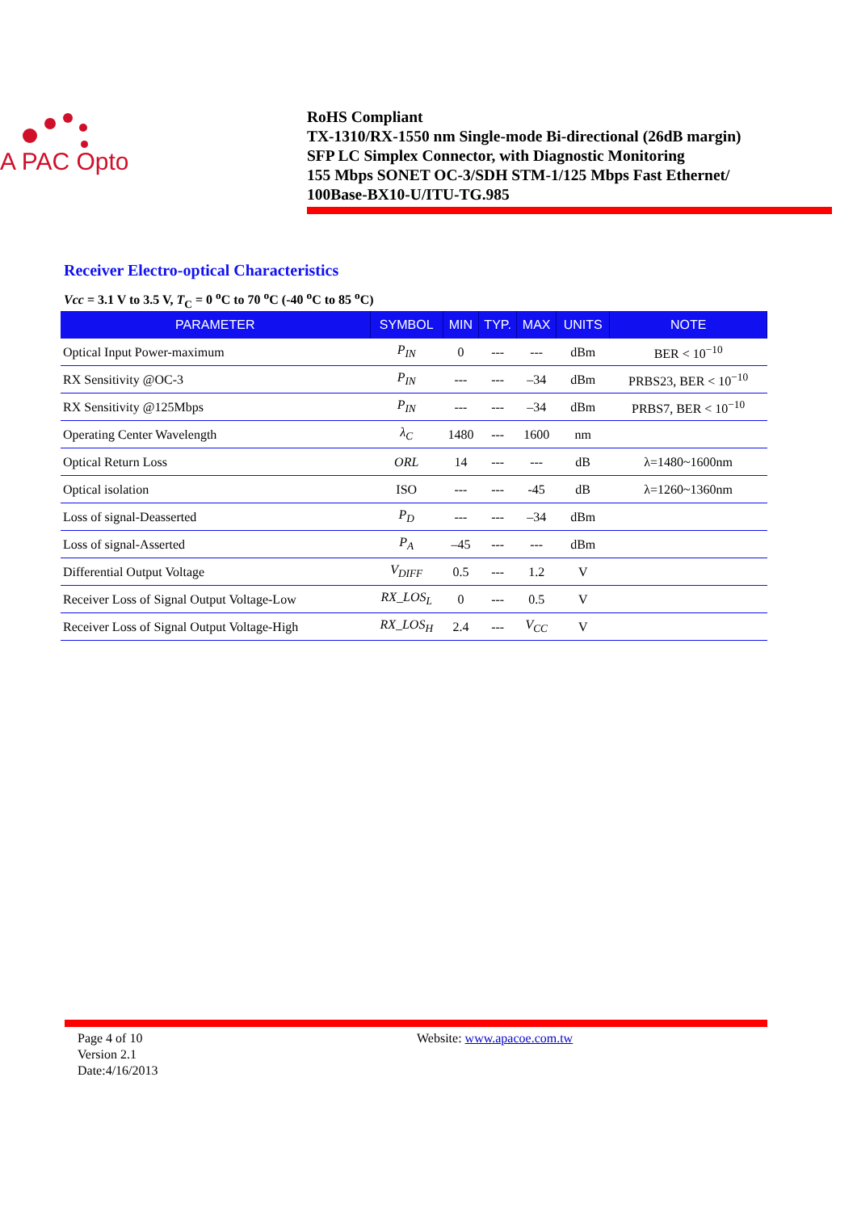A PAC Opto
RoHS Compliant
TX-1310/RX-1550 nm Single-mode Bi-directional (26dB margin)
SFP LC Simplex Connector, with Diagnostic Monitoring
155 Mbps SONET OC-3/SDH STM-1/125 Mbps Fast Ethernet/
100Base-BX10-U/ITU-TG.985
Receiver Electro-optical Characteristics
Vcc = 3.1 V to 3.5 V, T<sub>C</sub> = 0 <sup>o</sup>C to 70 <sup>o</sup>C (-40 <sup>o</sup>C to 85 <sup>o</sup>C)
| PARAMETER | SYMBOL | MIN | TYP. | MAX | UNITS | NOTE |
| --- | --- | --- | --- | --- | --- | --- |
| Optical Input Power-maximum | P<sub>IN</sub> | 0 | --- | --- | dBm | BER < 10<sup>−10</sup> |
| RX Sensitivity @OC-3 | P<sub>IN</sub> | --- | --- | –34 | dBm | PRBS23, BER < 10<sup>−10</sup> |
| RX Sensitivity @125Mbps | P<sub>IN</sub> | --- | --- | –34 | dBm | PRBS7, BER < 10<sup>−10</sup> |
| Operating Center Wavelength | λ<sub>C</sub> | 1480 | --- | 1600 | nm | |
| Optical Return Loss | ORL | 14 | --- | --- | dB | λ=1480~1600nm |
| Optical isolation | ISO | --- | --- | -45 | dB | λ=1260~1360nm |
| Loss of signal-Deasserted | P<sub>D</sub> | --- | --- | –34 | dBm | |
| Loss of signal-Asserted | P<sub>A</sub> | –45 | --- | --- | dBm | |
| Differential Output Voltage | V<sub>DIFF</sub> | 0.5 | --- | 1.2 | V | |
| Receiver Loss of Signal Output Voltage-Low | RX_LOS<sub>L</sub> | 0 | --- | 0.5 | V | |
| Receiver Loss of Signal Output Voltage-High | RX_LOS<sub>H</sub> | 2.4 | --- | V<sub>CC</sub> | V | |
Page 4 of 10
Version 2.1
Date:4/16/2013
Website: www.apacoe.com.tw